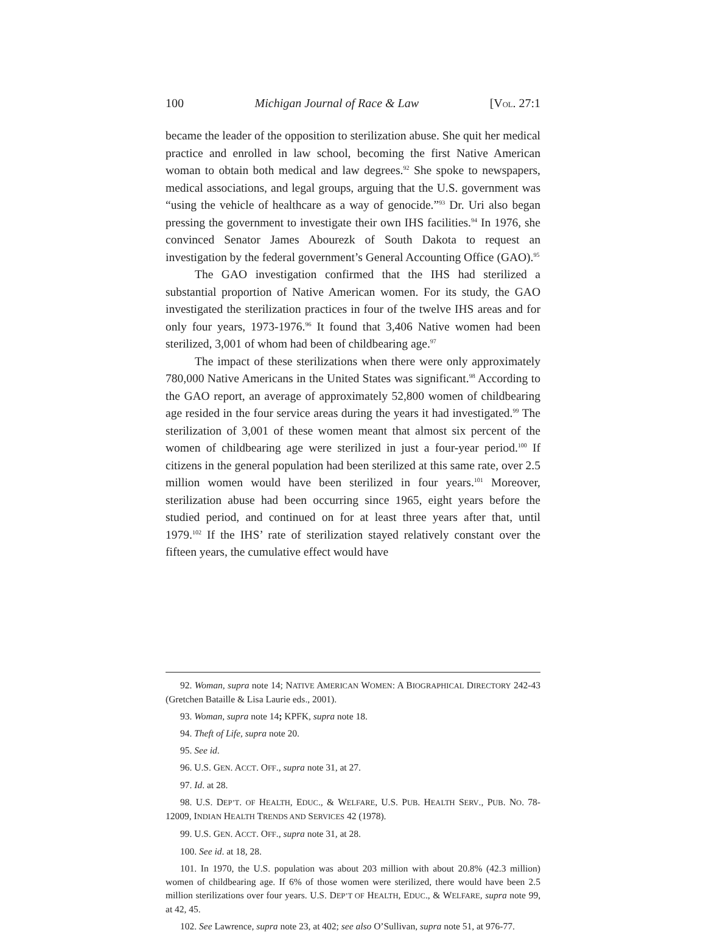100 Michigan Journal of Race & Law [VOL. 27:1
became the leader of the opposition to sterilization abuse. She quit her medical practice and enrolled in law school, becoming the first Native American woman to obtain both medical and law degrees.<sup>92</sup> She spoke to newspapers, medical associations, and legal groups, arguing that the U.S. government was “using the vehicle of healthcare as a way of genocide.”<sup>93</sup> Dr. Uri also began pressing the government to investigate their own IHS facilities.<sup>94</sup> In 1976, she convinced Senator James Abourezk of South Dakota to request an investigation by the federal government’s General Accounting Office (GAO).<sup>95</sup>
The GAO investigation confirmed that the IHS had sterilized a substantial proportion of Native American women. For its study, the GAO investigated the sterilization practices in four of the twelve IHS areas and for only four years, 1973-1976.<sup>96</sup> It found that 3,406 Native women had been sterilized, 3,001 of whom had been of childbearing age.<sup>97</sup>
The impact of these sterilizations when there were only approximately 780,000 Native Americans in the United States was significant.<sup>98</sup> According to the GAO report, an average of approximately 52,800 women of childbearing age resided in the four service areas during the years it had investigated.<sup>99</sup> The sterilization of 3,001 of these women meant that almost six percent of the women of childbearing age were sterilized in just a four-year period.<sup>100</sup> If citizens in the general population had been sterilized at this same rate, over 2.5 million women would have been sterilized in four years.<sup>101</sup> Moreover, sterilization abuse had been occurring since 1965, eight years before the studied period, and continued on for at least three years after that, until 1979.<sup>102</sup> If the IHS’ rate of sterilization stayed relatively constant over the fifteen years, the cumulative effect would have
92. Woman, supra note 14; NATIVE AMERICAN WOMEN: A BIOGRAPHICAL DIRECTORY 242-43 (Gretchen Bataille & Lisa Laurie eds., 2001).
93. Woman, supra note 14; KPFK, supra note 18.
94. Theft of Life, supra note 20.
95. See id.
96. U.S. GEN. ACCT. OFF., supra note 31, at 27.
97. Id. at 28.
98. U.S. DEP’T. OF HEALTH, EDUC., & WELFARE, U.S. PUB. HEALTH SERV., PUB. NO. 78-12009, INDIAN HEALTH TRENDS AND SERVICES 42 (1978).
99. U.S. GEN. ACCT. OFF., supra note 31, at 28.
100. See id. at 18, 28.
101. In 1970, the U.S. population was about 203 million with about 20.8% (42.3 million) women of childbearing age. If 6% of those women were sterilized, there would have been 2.5 million sterilizations over four years. U.S. DEP’T OF HEALTH, EDUC., & WELFARE, supra note 99, at 42, 45.
102. See Lawrence, supra note 23, at 402; see also O’Sullivan, supra note 51, at 976-77.